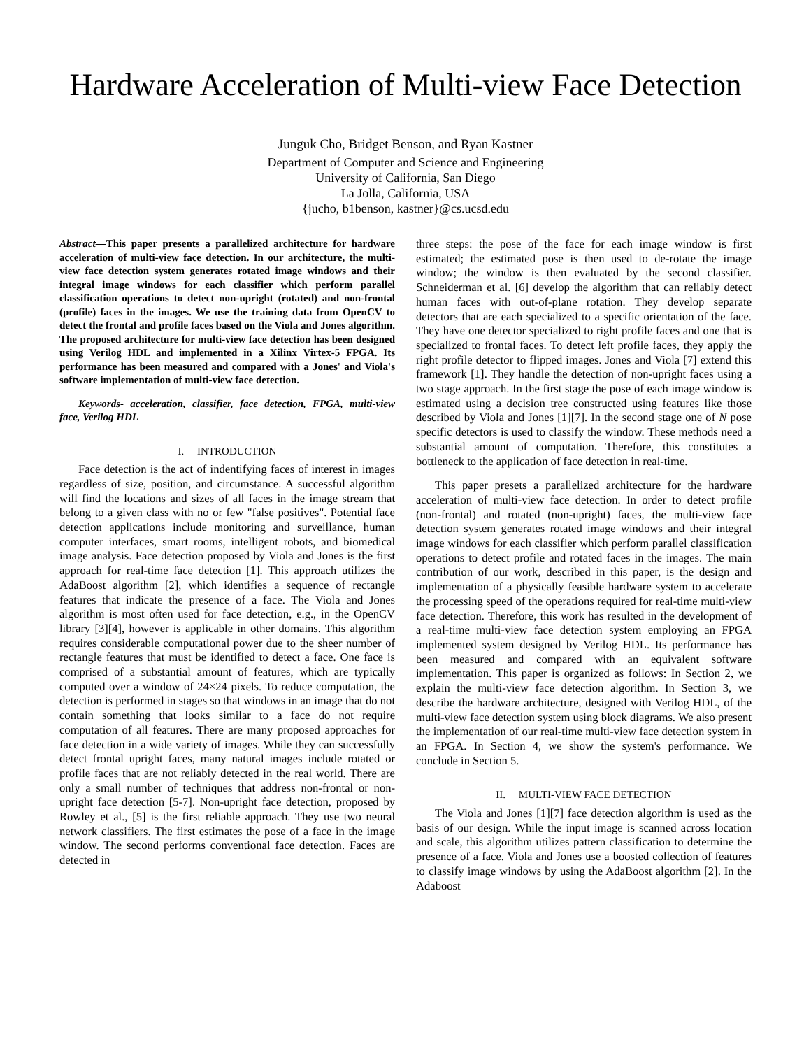Hardware Acceleration of Multi-view Face Detection
Junguk Cho, Bridget Benson, and Ryan Kastner
Department of Computer and Science and Engineering
University of California, San Diego
La Jolla, California, USA
{jucho, b1benson, kastner}@cs.ucsd.edu
Abstract—This paper presents a parallelized architecture for hardware acceleration of multi-view face detection. In our architecture, the multi-view face detection system generates rotated image windows and their integral image windows for each classifier which perform parallel classification operations to detect non-upright (rotated) and non-frontal (profile) faces in the images. We use the training data from OpenCV to detect the frontal and profile faces based on the Viola and Jones algorithm. The proposed architecture for multi-view face detection has been designed using Verilog HDL and implemented in a Xilinx Virtex-5 FPGA. Its performance has been measured and compared with a Jones' and Viola's software implementation of multi-view face detection.
Keywords- acceleration, classifier, face detection, FPGA, multi-view face, Verilog HDL
I. INTRODUCTION
Face detection is the act of indentifying faces of interest in images regardless of size, position, and circumstance. A successful algorithm will find the locations and sizes of all faces in the image stream that belong to a given class with no or few "false positives". Potential face detection applications include monitoring and surveillance, human computer interfaces, smart rooms, intelligent robots, and biomedical image analysis. Face detection proposed by Viola and Jones is the first approach for real-time face detection [1]. This approach utilizes the AdaBoost algorithm [2], which identifies a sequence of rectangle features that indicate the presence of a face. The Viola and Jones algorithm is most often used for face detection, e.g., in the OpenCV library [3][4], however is applicable in other domains. This algorithm requires considerable computational power due to the sheer number of rectangle features that must be identified to detect a face. One face is comprised of a substantial amount of features, which are typically computed over a window of 24×24 pixels. To reduce computation, the detection is performed in stages so that windows in an image that do not contain something that looks similar to a face do not require computation of all features. There are many proposed approaches for face detection in a wide variety of images. While they can successfully detect frontal upright faces, many natural images include rotated or profile faces that are not reliably detected in the real world. There are only a small number of techniques that address non-frontal or non-upright face detection [5-7]. Non-upright face detection, proposed by Rowley et al., [5] is the first reliable approach. They use two neural network classifiers. The first estimates the pose of a face in the image window. The second performs conventional face detection. Faces are detected in
three steps: the pose of the face for each image window is first estimated; the estimated pose is then used to de-rotate the image window; the window is then evaluated by the second classifier. Schneiderman et al. [6] develop the algorithm that can reliably detect human faces with out-of-plane rotation. They develop separate detectors that are each specialized to a specific orientation of the face. They have one detector specialized to right profile faces and one that is specialized to frontal faces. To detect left profile faces, they apply the right profile detector to flipped images. Jones and Viola [7] extend this framework [1]. They handle the detection of non-upright faces using a two stage approach. In the first stage the pose of each image window is estimated using a decision tree constructed using features like those described by Viola and Jones [1][7]. In the second stage one of N pose specific detectors is used to classify the window. These methods need a substantial amount of computation. Therefore, this constitutes a bottleneck to the application of face detection in real-time.
This paper presets a parallelized architecture for the hardware acceleration of multi-view face detection. In order to detect profile (non-frontal) and rotated (non-upright) faces, the multi-view face detection system generates rotated image windows and their integral image windows for each classifier which perform parallel classification operations to detect profile and rotated faces in the images. The main contribution of our work, described in this paper, is the design and implementation of a physically feasible hardware system to accelerate the processing speed of the operations required for real-time multi-view face detection. Therefore, this work has resulted in the development of a real-time multi-view face detection system employing an FPGA implemented system designed by Verilog HDL. Its performance has been measured and compared with an equivalent software implementation. This paper is organized as follows: In Section 2, we explain the multi-view face detection algorithm. In Section 3, we describe the hardware architecture, designed with Verilog HDL, of the multi-view face detection system using block diagrams. We also present the implementation of our real-time multi-view face detection system in an FPGA. In Section 4, we show the system's performance. We conclude in Section 5.
II. MULTI-VIEW FACE DETECTION
The Viola and Jones [1][7] face detection algorithm is used as the basis of our design. While the input image is scanned across location and scale, this algorithm utilizes pattern classification to determine the presence of a face. Viola and Jones use a boosted collection of features to classify image windows by using the AdaBoost algorithm [2]. In the Adaboost